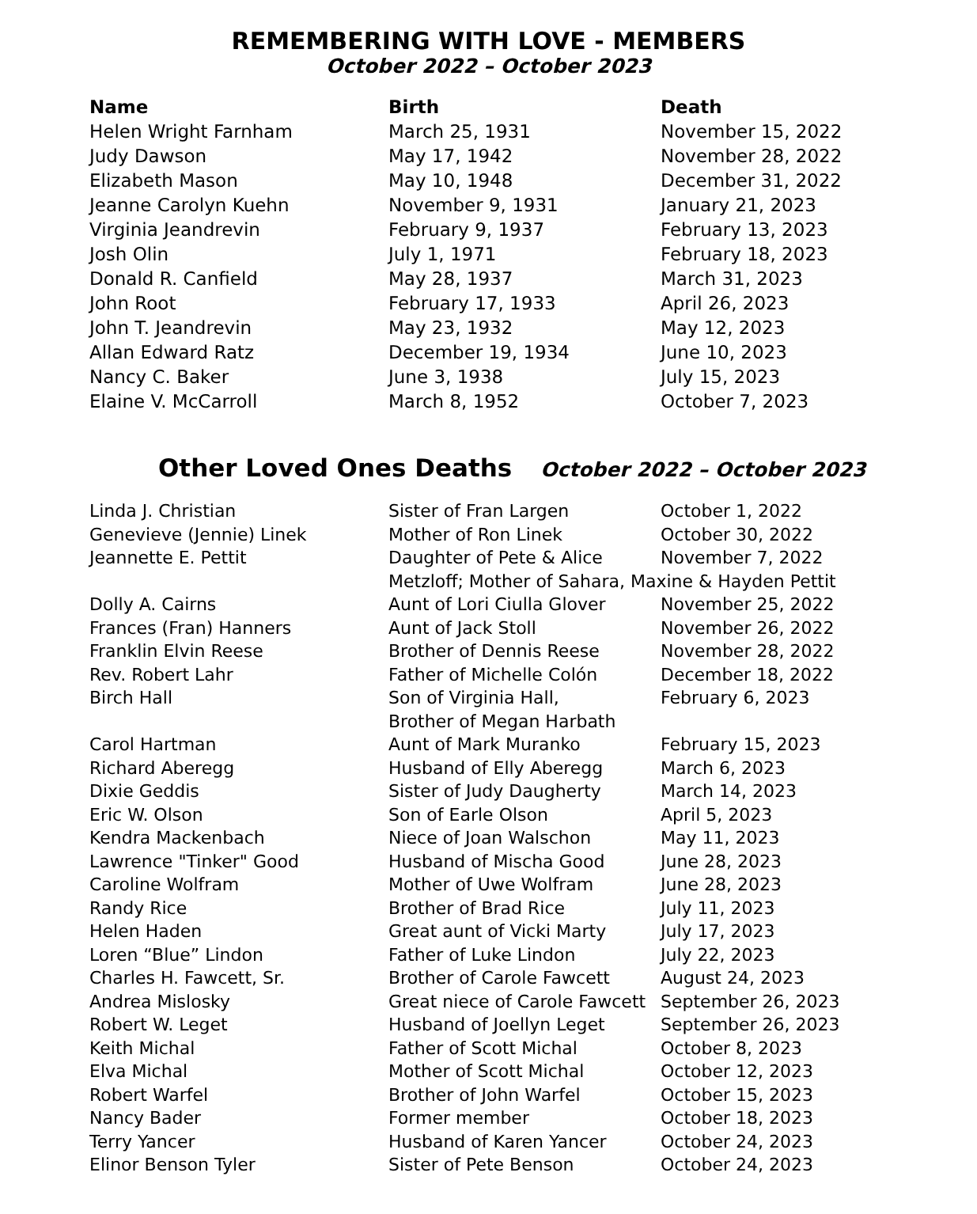REMEMBERING WITH LOVE - MEMBERS
October 2022 – October 2023
| Name | Birth | Death |
| --- | --- | --- |
| Helen Wright Farnham | March 25, 1931 | November 15, 2022 |
| Judy Dawson | May 17, 1942 | November 28, 2022 |
| Elizabeth Mason | May 10, 1948 | December 31, 2022 |
| Jeanne Carolyn Kuehn | November 9, 1931 | January 21, 2023 |
| Virginia Jeandrevin | February 9, 1937 | February 13, 2023 |
| Josh Olin | July 1, 1971 | February 18, 2023 |
| Donald R. Canfield | May 28, 1937 | March 31, 2023 |
| John Root | February 17, 1933 | April 26, 2023 |
| John T. Jeandrevin | May 23, 1932 | May 12, 2023 |
| Allan Edward Ratz | December 19, 1934 | June 10, 2023 |
| Nancy C. Baker | June 3, 1938 | July 15, 2023 |
| Elaine V. McCarroll | March 8, 1952 | October 7, 2023 |
Other Loved Ones Deaths October 2022 – October 2023
| Linda J. Christian | Sister of Fran Largen | October 1, 2022 |
| Genevieve (Jennie) Linek | Mother of Ron Linek | October 30, 2022 |
| Jeannette E. Pettit | Daughter of Pete & Alice | November 7, 2022 |
| | Metzloff; Mother of Sahara, Maxine & Hayden Pettit | |
| Dolly A. Cairns | Aunt of Lori Ciulla Glover | November 25, 2022 |
| Frances (Fran) Hanners | Aunt of Jack Stoll | November 26, 2022 |
| Franklin Elvin Reese | Brother of Dennis Reese | November 28, 2022 |
| Rev. Robert Lahr | Father of Michelle Colón | December 18, 2022 |
| Birch Hall | Son of Virginia Hall, Brother of Megan Harbath | February 6, 2023 |
| Carol Hartman | Aunt of Mark Muranko | February 15, 2023 |
| Richard Aberegg | Husband of Elly Aberegg | March 6, 2023 |
| Dixie Geddis | Sister of Judy Daugherty | March 14, 2023 |
| Eric W. Olson | Son of Earle Olson | April 5, 2023 |
| Kendra Mackenbach | Niece of Joan Walschon | May 11, 2023 |
| Lawrence "Tinker" Good | Husband of Mischa Good | June 28, 2023 |
| Caroline Wolfram | Mother of Uwe Wolfram | June 28, 2023 |
| Randy Rice | Brother of Brad Rice | July 11, 2023 |
| Helen Haden | Great aunt of Vicki Marty | July 17, 2023 |
| Loren “Blue” Lindon | Father of Luke Lindon | July 22, 2023 |
| Charles H. Fawcett, Sr. | Brother of Carole Fawcett | August 24, 2023 |
| Andrea Mislosky | Great niece of Carole Fawcett | September 26, 2023 |
| Robert W. Leget | Husband of Joellyn Leget | September 26, 2023 |
| Keith Michal | Father of Scott Michal | October 8, 2023 |
| Elva Michal | Mother of Scott Michal | October 12, 2023 |
| Robert Warfel | Brother of John Warfel | October 15, 2023 |
| Nancy Bader | Former member | October 18, 2023 |
| Terry Yancer | Husband of Karen Yancer | October 24, 2023 |
| Elinor Benson Tyler | Sister of Pete Benson | October 24, 2023 |